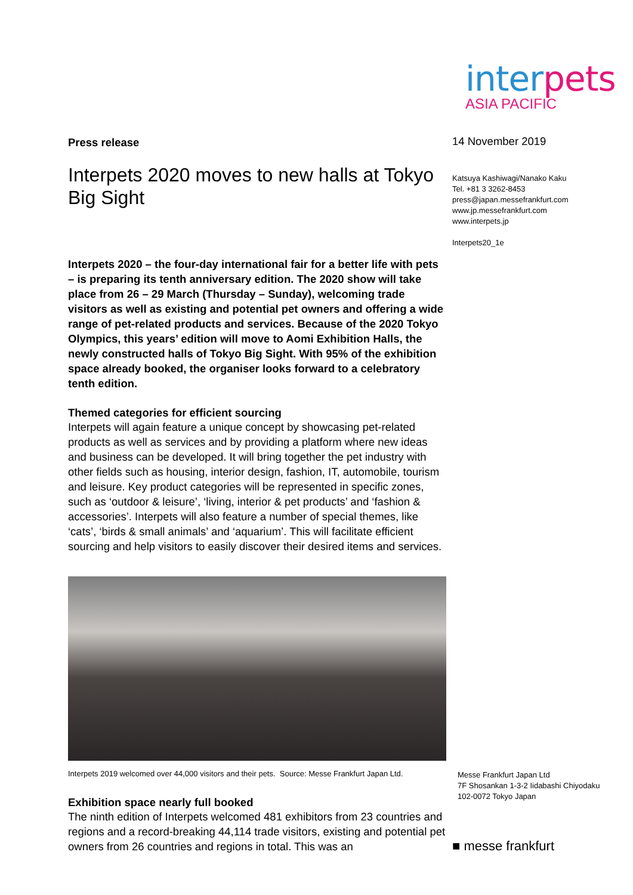interpets
ASIA PACIFIC
Press release
Interpets 2020 moves to new halls at Tokyo Big Sight
Interpets 2020 – the four-day international fair for a better life with pets – is preparing its tenth anniversary edition. The 2020 show will take place from 26 – 29 March (Thursday – Sunday), welcoming trade visitors as well as existing and potential pet owners and offering a wide range of pet-related products and services. Because of the 2020 Tokyo Olympics, this years’ edition will move to Aomi Exhibition Halls, the newly constructed halls of Tokyo Big Sight. With 95% of the exhibition space already booked, the organiser looks forward to a celebratory tenth edition.
Themed categories for efficient sourcing
Interpets will again feature a unique concept by showcasing pet-related products as well as services and by providing a platform where new ideas and business can be developed. It will bring together the pet industry with other fields such as housing, interior design, fashion, IT, automobile, tourism and leisure. Key product categories will be represented in specific zones, such as ‘outdoor & leisure’, ‘living, interior & pet products’ and ‘fashion & accessories’. Interpets will also feature a number of special themes, like ‘cats’, ‘birds & small animals’ and ‘aquarium’. This will facilitate efficient sourcing and help visitors to easily discover their desired items and services.
Interpets 2019 welcomed over 44,000 visitors and their pets. Source: Messe Frankfurt Japan Ltd.
Exhibition space nearly full booked
The ninth edition of Interpets welcomed 481 exhibitors from 23 countries and regions and a record-breaking 44,114 trade visitors, existing and potential pet owners from 26 countries and regions in total. This was an
14 November 2019
Katsuya Kashiwagi/Nanako Kaku
Tel. +81 3 3262-8453
press@japan.messefrankfurt.com
www.jp.messefrankfurt.com
www.interpets.jp
Interpets20_1e
Messe Frankfurt Japan Ltd
7F Shosankan 1-3-2 Iidabashi Chiyodaku
102-0072 Tokyo Japan
■ messe frankfurt